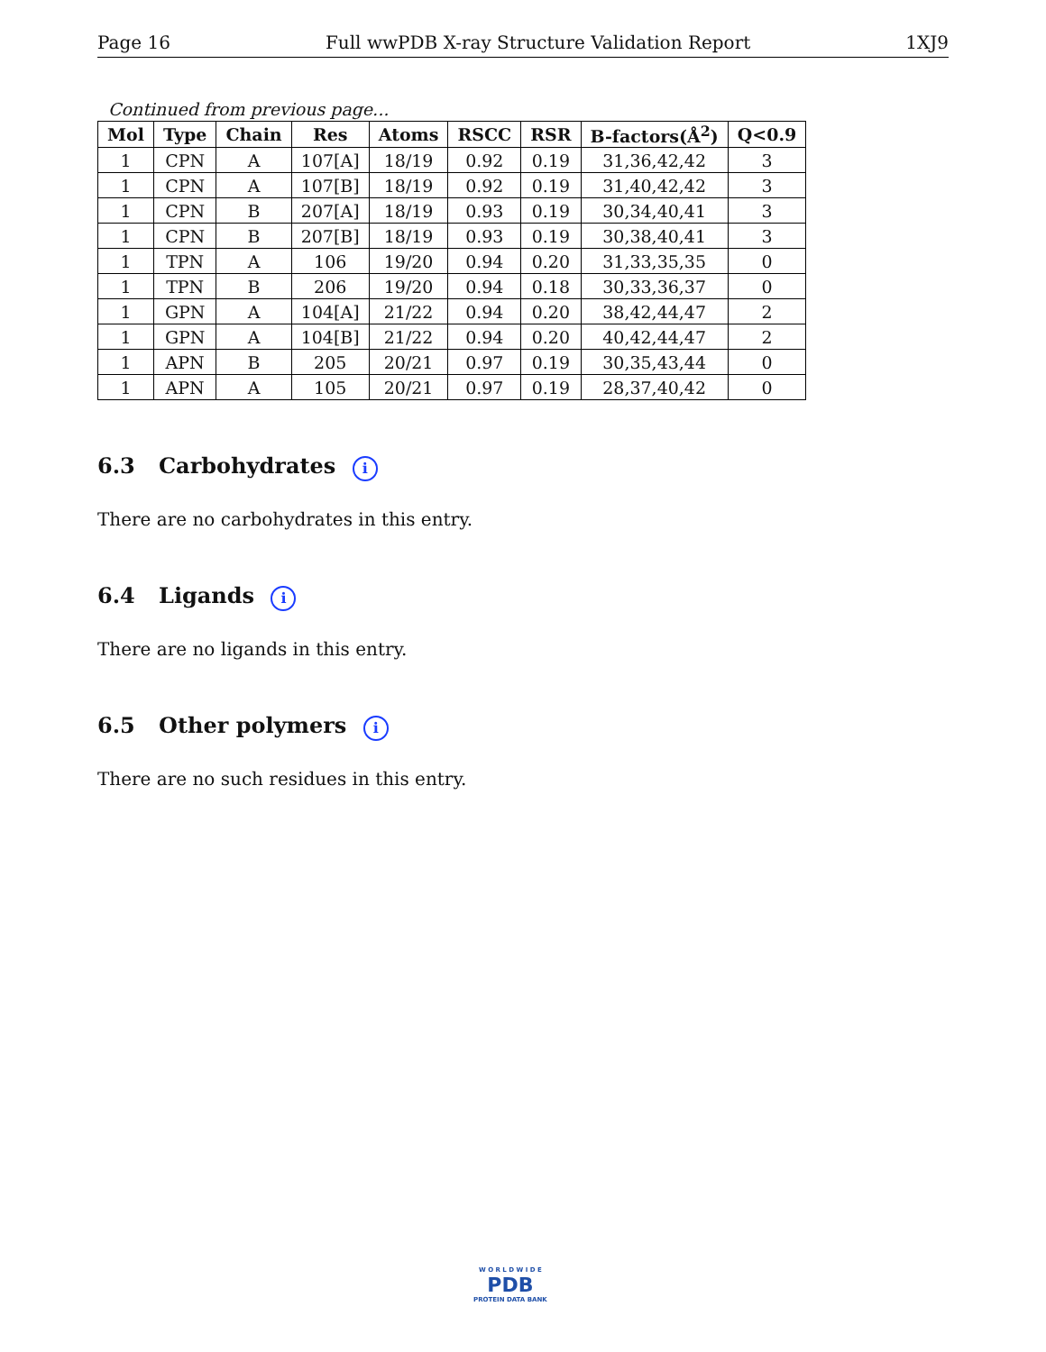Page 16 Full wwPDB X-ray Structure Validation Report 1XJ9
Continued from previous page...
| Mol | Type | Chain | Res | Atoms | RSCC | RSR | B-factors(Å<sup>2</sup>) | Q<0.9 |
| --- | --- | --- | --- | --- | --- | --- | --- | --- |
| 1 | CPN | A | 107[A] | 18/19 | 0.92 | 0.19 | 31,36,42,42 | 3 |
| 1 | CPN | A | 107[B] | 18/19 | 0.92 | 0.19 | 31,40,42,42 | 3 |
| 1 | CPN | B | 207[A] | 18/19 | 0.93 | 0.19 | 30,34,40,41 | 3 |
| 1 | CPN | B | 207[B] | 18/19 | 0.93 | 0.19 | 30,38,40,41 | 3 |
| 1 | TPN | A | 106 | 19/20 | 0.94 | 0.20 | 31,33,35,35 | 0 |
| 1 | TPN | B | 206 | 19/20 | 0.94 | 0.18 | 30,33,36,37 | 0 |
| 1 | GPN | A | 104[A] | 21/22 | 0.94 | 0.20 | 38,42,44,47 | 2 |
| 1 | GPN | A | 104[B] | 21/22 | 0.94 | 0.20 | 40,42,44,47 | 2 |
| 1 | APN | B | 205 | 20/21 | 0.97 | 0.19 | 30,35,43,44 | 0 |
| 1 | APN | A | 105 | 20/21 | 0.97 | 0.19 | 28,37,40,42 | 0 |
6.3 Carbohydrates i
There are no carbohydrates in this entry.
6.4 Ligands i
There are no ligands in this entry.
6.5 Other polymers i
There are no such residues in this entry.
W O R L D W I D E
PDB
PROTEIN DATA BANK